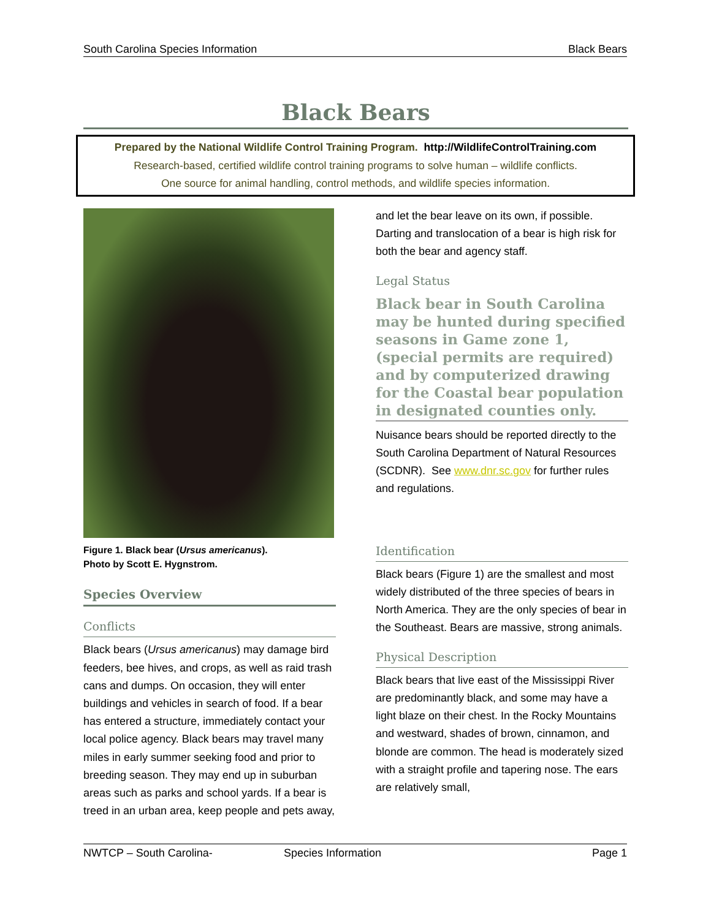South Carolina Species Information Black Bears
Black Bears
Prepared by the National Wildlife Control Training Program. http://WildlifeControlTraining.com
Research-based, certified wildlife control training programs to solve human – wildlife conflicts.
One source for animal handling, control methods, and wildlife species information.
Figure 1. Black bear (Ursus americanus).
Photo by Scott E. Hygnstrom.
Species Overview
Conflicts
Black bears (Ursus americanus) may damage bird feeders, bee hives, and crops, as well as raid trash cans and dumps. On occasion, they will enter buildings and vehicles in search of food. If a bear has entered a structure, immediately contact your local police agency. Black bears may travel many miles in early summer seeking food and prior to breeding season. They may end up in suburban areas such as parks and school yards. If a bear is treed in an urban area, keep people and pets away,
and let the bear leave on its own, if possible. Darting and translocation of a bear is high risk for both the bear and agency staff.
Legal Status
Black bear in South Carolina may be hunted during specified seasons in Game zone 1, (special permits are required) and by computerized drawing for the Coastal bear population in designated counties only.
Nuisance bears should be reported directly to the South Carolina Department of Natural Resources (SCDNR). See www.dnr.sc.gov for further rules and regulations.
Identification
Black bears (Figure 1) are the smallest and most widely distributed of the three species of bears in North America. They are the only species of bear in the Southeast. Bears are massive, strong animals.
Physical Description
Black bears that live east of the Mississippi River are predominantly black, and some may have a light blaze on their chest. In the Rocky Mountains and westward, shades of brown, cinnamon, and blonde are common. The head is moderately sized with a straight profile and tapering nose. The ears are relatively small,
NWTCP – South Carolina- Species Information Page 1